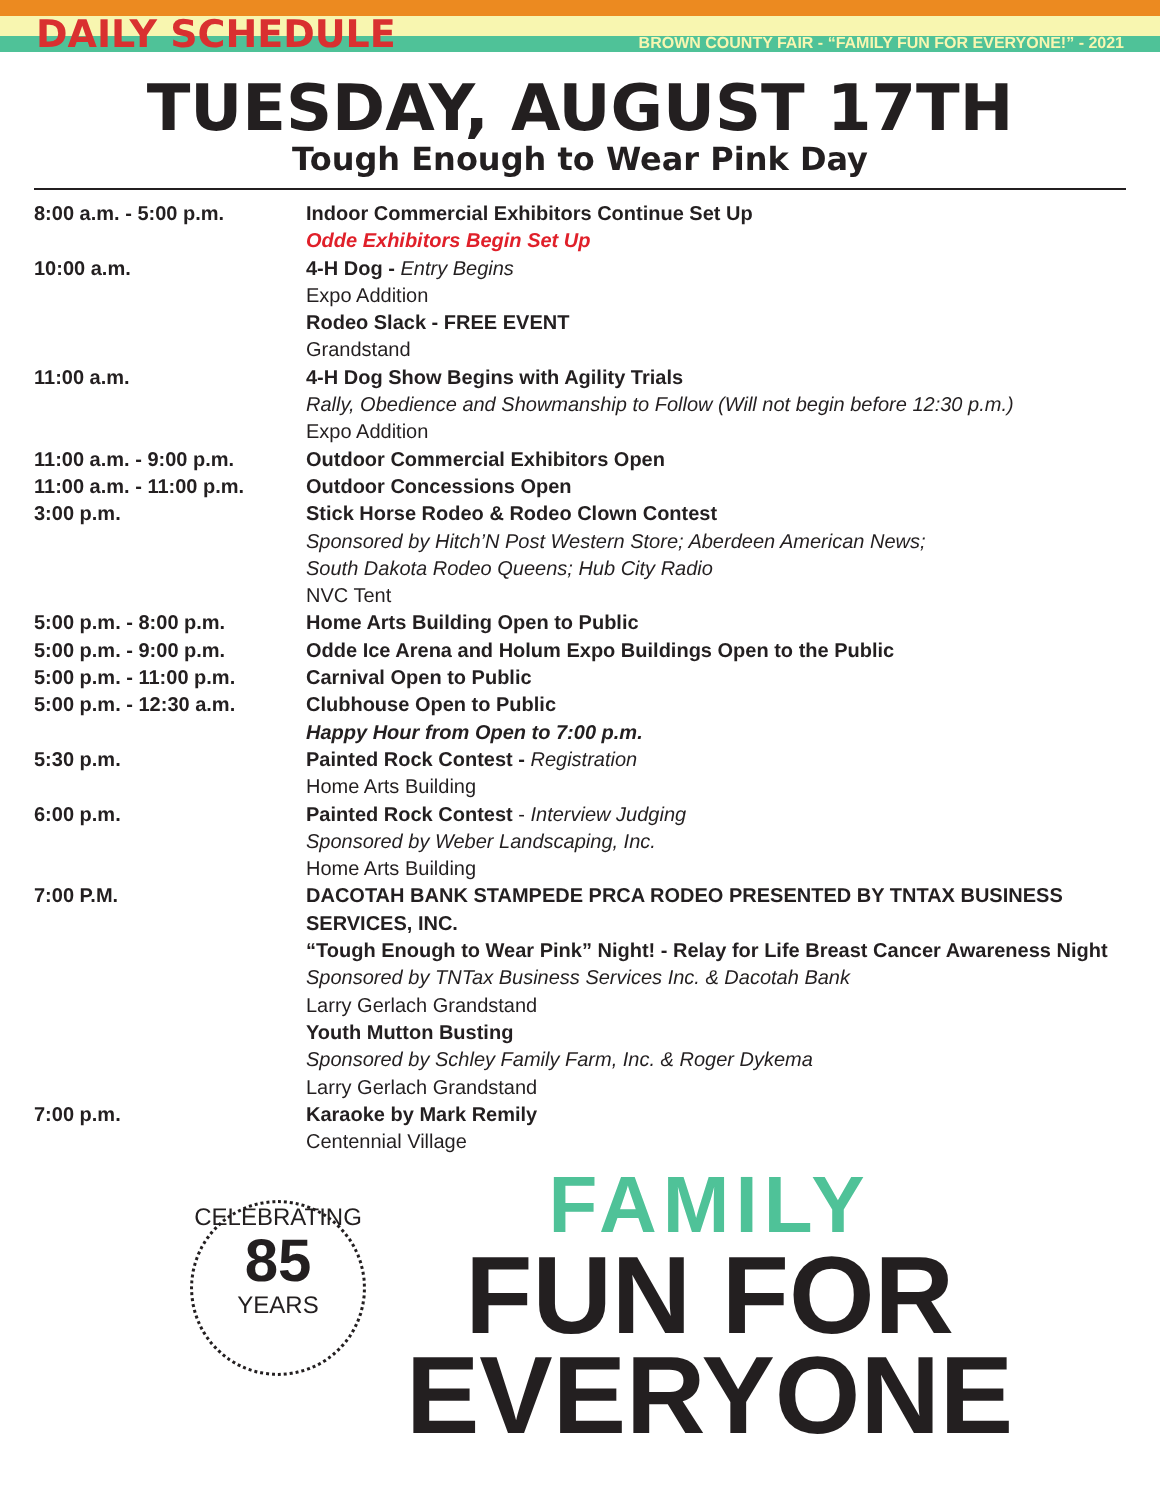DAILY SCHEDULE
BROWN COUNTY FAIR - “FAMILY FUN FOR EVERYONE!” - 2021
TUESDAY, AUGUST 17TH
Tough Enough to Wear Pink Day
| 8:00 a.m. - 5:00 p.m. | Indoor Commercial Exhibitors Continue Set Up |
| | Odde Exhibitors Begin Set Up |
| 10:00 a.m. | 4-H Dog - Entry Begins |
| | Expo Addition |
| | Rodeo Slack - FREE EVENT |
| | Grandstand |
| 11:00 a.m. | 4-H Dog Show Begins with Agility Trials |
| | Rally, Obedience and Showmanship to Follow (Will not begin before 12:30 p.m.) |
| | Expo Addition |
| 11:00 a.m. - 9:00 p.m. | Outdoor Commercial Exhibitors Open |
| 11:00 a.m. - 11:00 p.m. | Outdoor Concessions Open |
| 3:00 p.m. | Stick Horse Rodeo & Rodeo Clown Contest |
| | Sponsored by Hitch’N Post Western Store; Aberdeen American News; |
| | South Dakota Rodeo Queens; Hub City Radio |
| | NVC Tent |
| 5:00 p.m. - 8:00 p.m. | Home Arts Building Open to Public |
| 5:00 p.m. - 9:00 p.m. | Odde Ice Arena and Holum Expo Buildings Open to the Public |
| 5:00 p.m. - 11:00 p.m. | Carnival Open to Public |
| 5:00 p.m. - 12:30 a.m. | Clubhouse Open to Public |
| | Happy Hour from Open to 7:00 p.m. |
| 5:30 p.m. | Painted Rock Contest - Registration |
| | Home Arts Building |
| 6:00 p.m. | Painted Rock Contest - Interview Judging |
| | Sponsored by Weber Landscaping, Inc. |
| | Home Arts Building |
| 7:00 P.M. | DACOTAH BANK STAMPEDE PRCA RODEO PRESENTED BY TNTAX BUSINESS SERVICES, INC. |
| | “Tough Enough to Wear Pink” Night! - Relay for Life Breast Cancer Awareness Night |
| | Sponsored by TNTax Business Services Inc. & Dacotah Bank |
| | Larry Gerlach Grandstand |
| | Youth Mutton Busting |
| | Sponsored by Schley Family Farm, Inc. & Roger Dykema |
| | Larry Gerlach Grandstand |
| 7:00 p.m. | Karaoke by Mark Remily |
| | Centennial Village |
CELEBRATING
85
YEARS
FAMILY
FUN FOR
EVERYONE